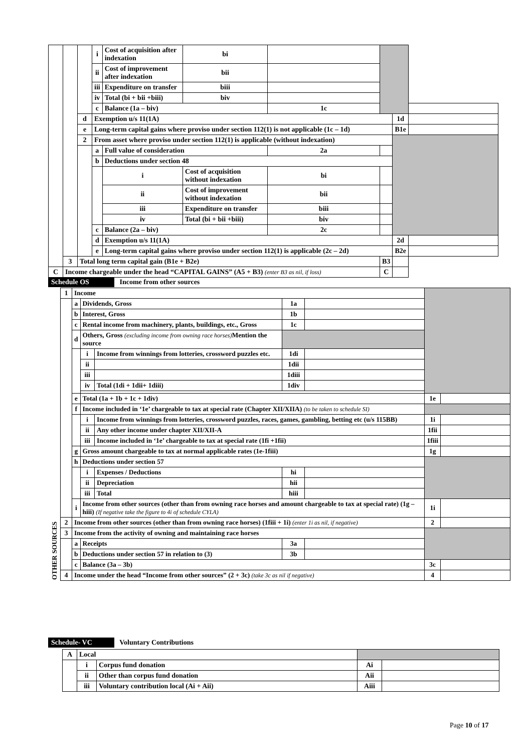| | | | i | Cost of acquisition after indexation | bi | | | | |
| | | | ii | Cost of improvement after indexation | bii | | | | |
| | | | iii | Expenditure on transfer | biii | | | | |
| | | | iv | Total (bi + bii +biii) | biv | | | | |
| | | | c | Balance (1a – biv) | | 1c | | | |
| | | d | Exemption u/s 11(1A) | | | | | 1d | |
| | | e | Long-term capital gains where proviso under section 112(1) is not applicable (1c – 1d) | | | | | B1e | |
| | | 2 | From asset where proviso under section 112(1) is applicable (without indexation) | | | | | | |
| | | | a | Full value of consideration | | 2a | | | |
| | | | b | Deductions under section 48 | | | | | |
| | | | | i | Cost of acquisition without indexation | bi | | | |
| | | | | ii | Cost of improvement without indexation | bii | | | |
| | | | | iii | Expenditure on transfer | biii | | | |
| | | | | iv | Total (bi + bii +biii) | biv | | | |
| | | | c | Balance (2a – biv) | | 2c | | | |
| | | | d | Exemption u/s 11(1A) | | | | 2d | |
| | | | e | Long-term capital gains where proviso under section 112(1) is applicable (2c – 2d) | | | | B2e | |
| | 3 | Total long term capital gain (B1e + B2e) | | | | | B3 | | |
| C | Income chargeable under the head “CAPITAL GAINS” (A5 + B3) (enter B3 as nil, if loss) | | | | | | C | | |
Schedule OS Income from other sources
| OTHER SOURCES | 1 | Income | | | | | | |
| | | a | Dividends, Gross | | 1a | | | |
| | | b | Interest, Gross | | 1b | | | |
| | | c | Rental income from machinery, plants, buildings, etc., Gross | | 1c | | | |
| | | d | Others, Gross (excluding income from owning race horses) Mention the source | | | | | |
| | | | i | Income from winnings from lotteries, crossword puzzles etc. | 1di | | | |
| | | | ii | | 1dii | | | |
| | | | iii | | 1diii | | | |
| | | | iv | Total (1di + 1dii+ 1diii) | 1div | | | |
| | | e | Total (1a + 1b + 1c + 1div) | | | | 1e | |
| | | f | Income included in ‘1e’ chargeable to tax at special rate (Chapter XII/XIIA) (to be taken to schedule SI) | | | | | |
| | | | i | Income from winnings from lotteries, crossword puzzles, races, games, gambling, betting etc (u/s 115BB) | | | 1i | |
| | | | ii | Any other income under chapter XII/XII-A | | | 1fii | |
| | | | iii | Income included in ‘1e’ chargeable to tax at special rate (1fi +1fii) | | | 1fiii | |
| | | g | Gross amount chargeable to tax at normal applicable rates (1e-1fiii) | | | | 1g | |
| | | h | Deductions under section 57 | | | | | |
| | | | i | Expenses / Deductions | hi | | | |
| | | | ii | Depreciation | hii | | | |
| | | | iii | Total | hiii | | | |
| | | i | Income from other sources (other than from owning race horses and amount chargeable to tax at special rate) (1g – hiii) (If negative take the figure to 4i of schedule CYLA) | | | | 1i | |
| | 2 | Income from other sources (other than from owning race horses) (1fiii + 1i) (enter 1i as nil, if negative) | | | | | 2 | |
| | 3 | Income from the activity of owning and maintaining race horses | | | | | | |
| | | a | Receipts | | 3a | | | |
| | | b | Deductions under section 57 in relation to (3) | | 3b | | | |
| | | c | Balance (3a – 3b) | | | | 3c | |
| | 4 | Income under the head “Income from other sources” (2 + 3c) (take 3c as nil if negative) | | | | | 4 | |
Schedule- VC Voluntary Contributions
| | A | Local | | | |
| | | i | Corpus fund donation | Ai | |
| | | ii | Other than corpus fund donation | Aii | |
| | | iii | Voluntary contribution local (Ai + Aii) | Aiii | |
Page 10 of 17